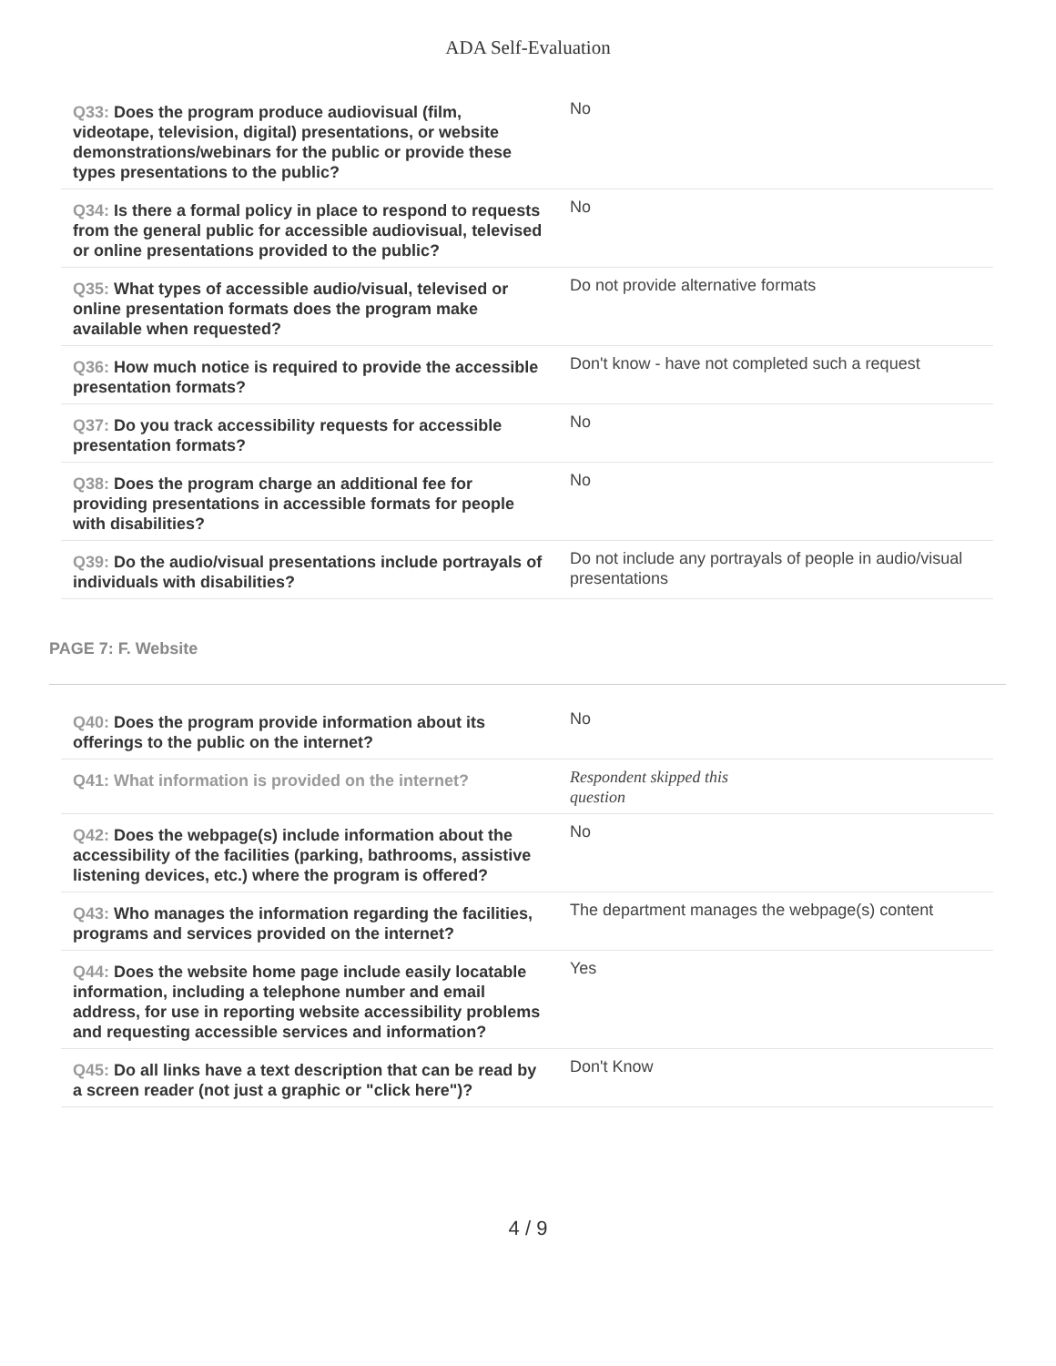ADA Self-Evaluation
| Q33: Does the program produce audiovisual (film, videotape, television, digital) presentations, or website demonstrations/webinars for the public or provide these types presentations to the public? | No |
| Q34: Is there a formal policy in place to respond to requests from the general public for accessible audiovisual, televised or online presentations provided to the public? | No |
| Q35: What types of accessible audio/visual, televised or online presentation formats does the program make available when requested? | Do not provide alternative formats |
| Q36: How much notice is required to provide the accessible presentation formats? | Don't know - have not completed such a request |
| Q37: Do you track accessibility requests for accessible presentation formats? | No |
| Q38: Does the program charge an additional fee for providing presentations in accessible formats for people with disabilities? | No |
| Q39: Do the audio/visual presentations include portrayals of individuals with disabilities? | Do not include any portrayals of people in audio/visual presentations |
PAGE 7: F. Website
| Q40: Does the program provide information about its offerings to the public on the internet? | No |
| Q41: What information is provided on the internet? | Respondent skipped this question |
| Q42: Does the webpage(s) include information about the accessibility of the facilities (parking, bathrooms, assistive listening devices, etc.) where the program is offered? | No |
| Q43: Who manages the information regarding the facilities, programs and services provided on the internet? | The department manages the webpage(s) content |
| Q44: Does the website home page include easily locatable information, including a telephone number and email address, for use in reporting website accessibility problems and requesting accessible services and information? | Yes |
| Q45: Do all links have a text description that can be read by a screen reader (not just a graphic or "click here")? | Don't Know |
4 / 9